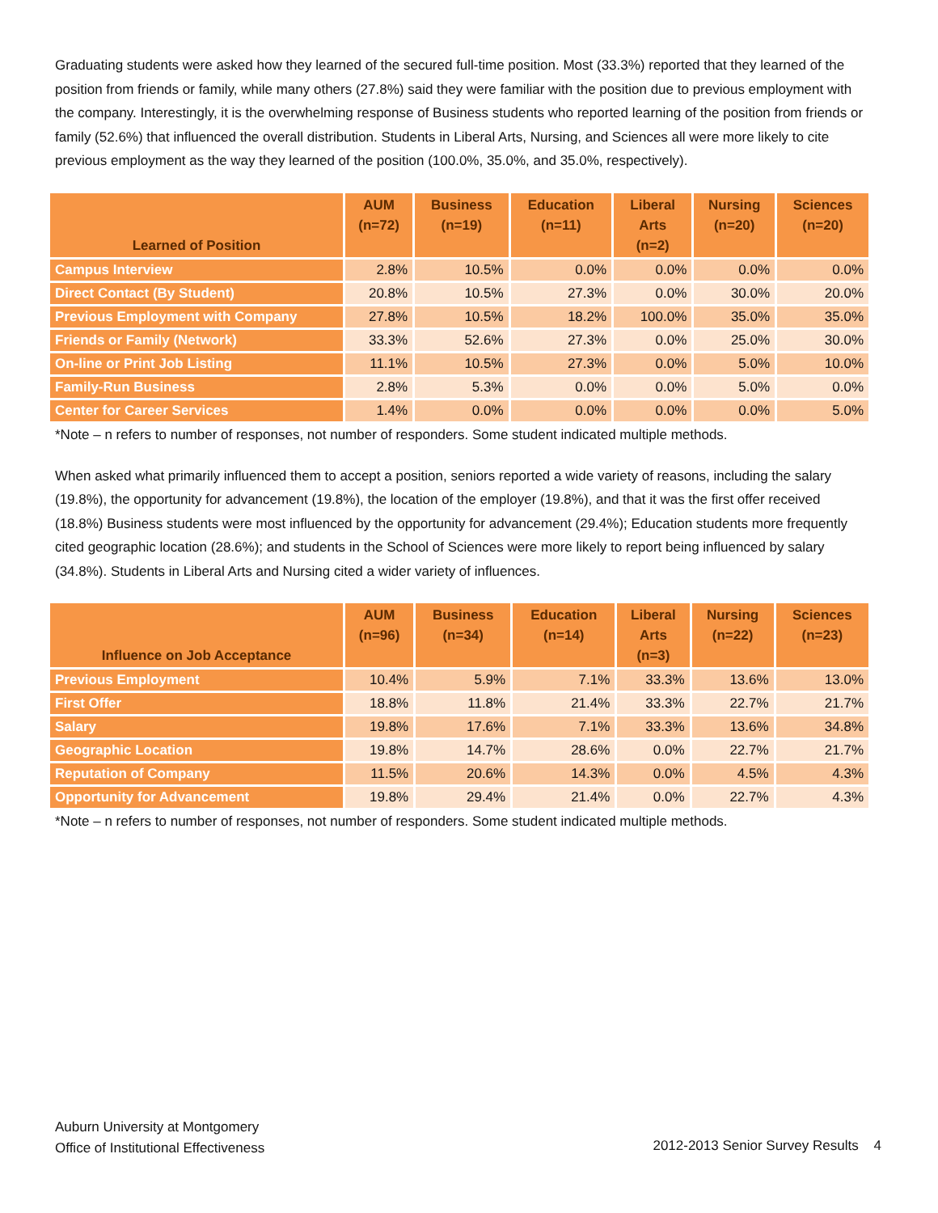Graduating students were asked how they learned of the secured full-time position. Most (33.3%) reported that they learned of the position from friends or family, while many others (27.8%) said they were familiar with the position due to previous employment with the company. Interestingly, it is the overwhelming response of Business students who reported learning of the position from friends or family (52.6%) that influenced the overall distribution. Students in Liberal Arts, Nursing, and Sciences all were more likely to cite previous employment as the way they learned of the position (100.0%, 35.0%, and 35.0%, respectively).
| Learned of Position | AUM (n=72) | Business (n=19) | Education (n=11) | Liberal Arts (n=2) | Nursing (n=20) | Sciences (n=20) |
| --- | --- | --- | --- | --- | --- | --- |
| Campus Interview | 2.8% | 10.5% | 0.0% | 0.0% | 0.0% | 0.0% |
| Direct Contact (By Student) | 20.8% | 10.5% | 27.3% | 0.0% | 30.0% | 20.0% |
| Previous Employment with Company | 27.8% | 10.5% | 18.2% | 100.0% | 35.0% | 35.0% |
| Friends or Family (Network) | 33.3% | 52.6% | 27.3% | 0.0% | 25.0% | 30.0% |
| On-line or Print Job Listing | 11.1% | 10.5% | 27.3% | 0.0% | 5.0% | 10.0% |
| Family-Run Business | 2.8% | 5.3% | 0.0% | 0.0% | 5.0% | 0.0% |
| Center for Career Services | 1.4% | 0.0% | 0.0% | 0.0% | 0.0% | 5.0% |
*Note – n refers to number of responses, not number of responders. Some student indicated multiple methods.
When asked what primarily influenced them to accept a position, seniors reported a wide variety of reasons, including the salary (19.8%), the opportunity for advancement (19.8%), the location of the employer (19.8%), and that it was the first offer received (18.8%) Business students were most influenced by the opportunity for advancement (29.4%); Education students more frequently cited geographic location (28.6%); and students in the School of Sciences were more likely to report being influenced by salary (34.8%). Students in Liberal Arts and Nursing cited a wider variety of influences.
| Influence on Job Acceptance | AUM (n=96) | Business (n=34) | Education (n=14) | Liberal Arts (n=3) | Nursing (n=22) | Sciences (n=23) |
| --- | --- | --- | --- | --- | --- | --- |
| Previous Employment | 10.4% | 5.9% | 7.1% | 33.3% | 13.6% | 13.0% |
| First Offer | 18.8% | 11.8% | 21.4% | 33.3% | 22.7% | 21.7% |
| Salary | 19.8% | 17.6% | 7.1% | 33.3% | 13.6% | 34.8% |
| Geographic Location | 19.8% | 14.7% | 28.6% | 0.0% | 22.7% | 21.7% |
| Reputation of Company | 11.5% | 20.6% | 14.3% | 0.0% | 4.5% | 4.3% |
| Opportunity for Advancement | 19.8% | 29.4% | 21.4% | 0.0% | 22.7% | 4.3% |
*Note – n refers to number of responses, not number of responders. Some student indicated multiple methods.
Auburn University at Montgomery
Office of Institutional Effectiveness
2012-2013 Senior Survey Results 4